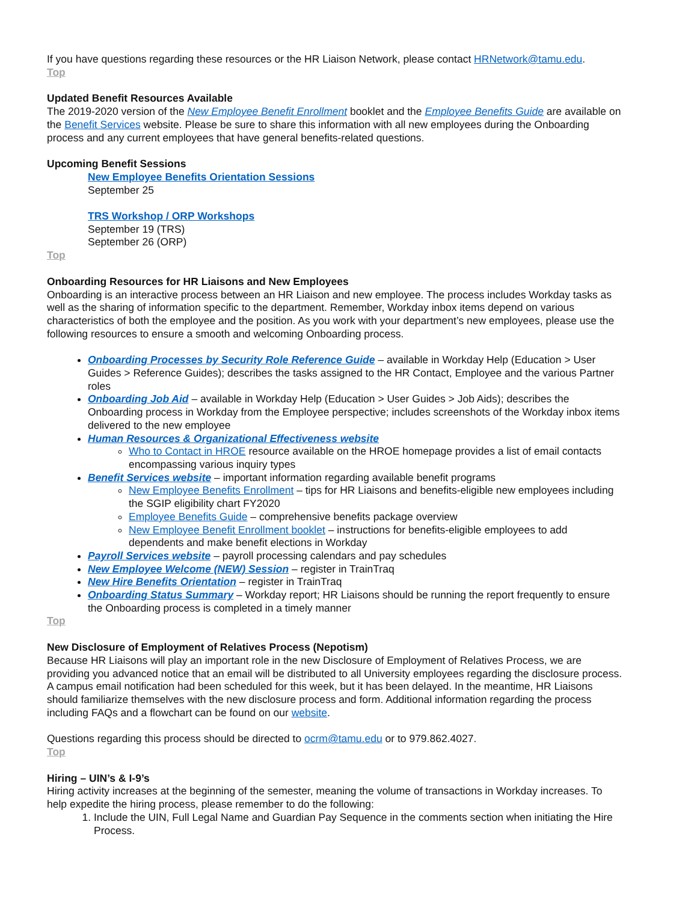If you have questions regarding these resources or the HR Liaison Network, please contact HRNetwork@tamu.edu.
Top
Updated Benefit Resources Available
The 2019-2020 version of the New Employee Benefit Enrollment booklet and the Employee Benefits Guide are available on the Benefit Services website. Please be sure to share this information with all new employees during the Onboarding process and any current employees that have general benefits-related questions.
Upcoming Benefit Sessions
New Employee Benefits Orientation Sessions
September 25
TRS Workshop / ORP Workshops
September 19 (TRS)
September 26 (ORP)
Top
Onboarding Resources for HR Liaisons and New Employees
Onboarding is an interactive process between an HR Liaison and new employee. The process includes Workday tasks as well as the sharing of information specific to the department. Remember, Workday inbox items depend on various characteristics of both the employee and the position. As you work with your department’s new employees, please use the following resources to ensure a smooth and welcoming Onboarding process.
Onboarding Processes by Security Role Reference Guide – available in Workday Help (Education > User Guides > Reference Guides); describes the tasks assigned to the HR Contact, Employee and the various Partner roles
Onboarding Job Aid – available in Workday Help (Education > User Guides > Job Aids); describes the Onboarding process in Workday from the Employee perspective; includes screenshots of the Workday inbox items delivered to the new employee
Human Resources & Organizational Effectiveness website
Who to Contact in HROE resource available on the HROE homepage provides a list of email contacts encompassing various inquiry types
Benefit Services website – important information regarding available benefit programs
New Employee Benefits Enrollment – tips for HR Liaisons and benefits-eligible new employees including the SGIP eligibility chart FY2020
Employee Benefits Guide – comprehensive benefits package overview
New Employee Benefit Enrollment booklet – instructions for benefits-eligible employees to add dependents and make benefit elections in Workday
Payroll Services website – payroll processing calendars and pay schedules
New Employee Welcome (NEW) Session – register in TrainTraq
New Hire Benefits Orientation – register in TrainTraq
Onboarding Status Summary – Workday report; HR Liaisons should be running the report frequently to ensure the Onboarding process is completed in a timely manner
Top
New Disclosure of Employment of Relatives Process (Nepotism)
Because HR Liaisons will play an important role in the new Disclosure of Employment of Relatives Process, we are providing you advanced notice that an email will be distributed to all University employees regarding the disclosure process. A campus email notification had been scheduled for this week, but it has been delayed. In the meantime, HR Liaisons should familiarize themselves with the new disclosure process and form. Additional information regarding the process including FAQs and a flowchart can be found on our website.
Questions regarding this process should be directed to ocrm@tamu.edu or to 979.862.4027.
Top
Hiring – UIN’s & I-9’s
Hiring activity increases at the beginning of the semester, meaning the volume of transactions in Workday increases. To help expedite the hiring process, please remember to do the following:
1. Include the UIN, Full Legal Name and Guardian Pay Sequence in the comments section when initiating the Hire Process.